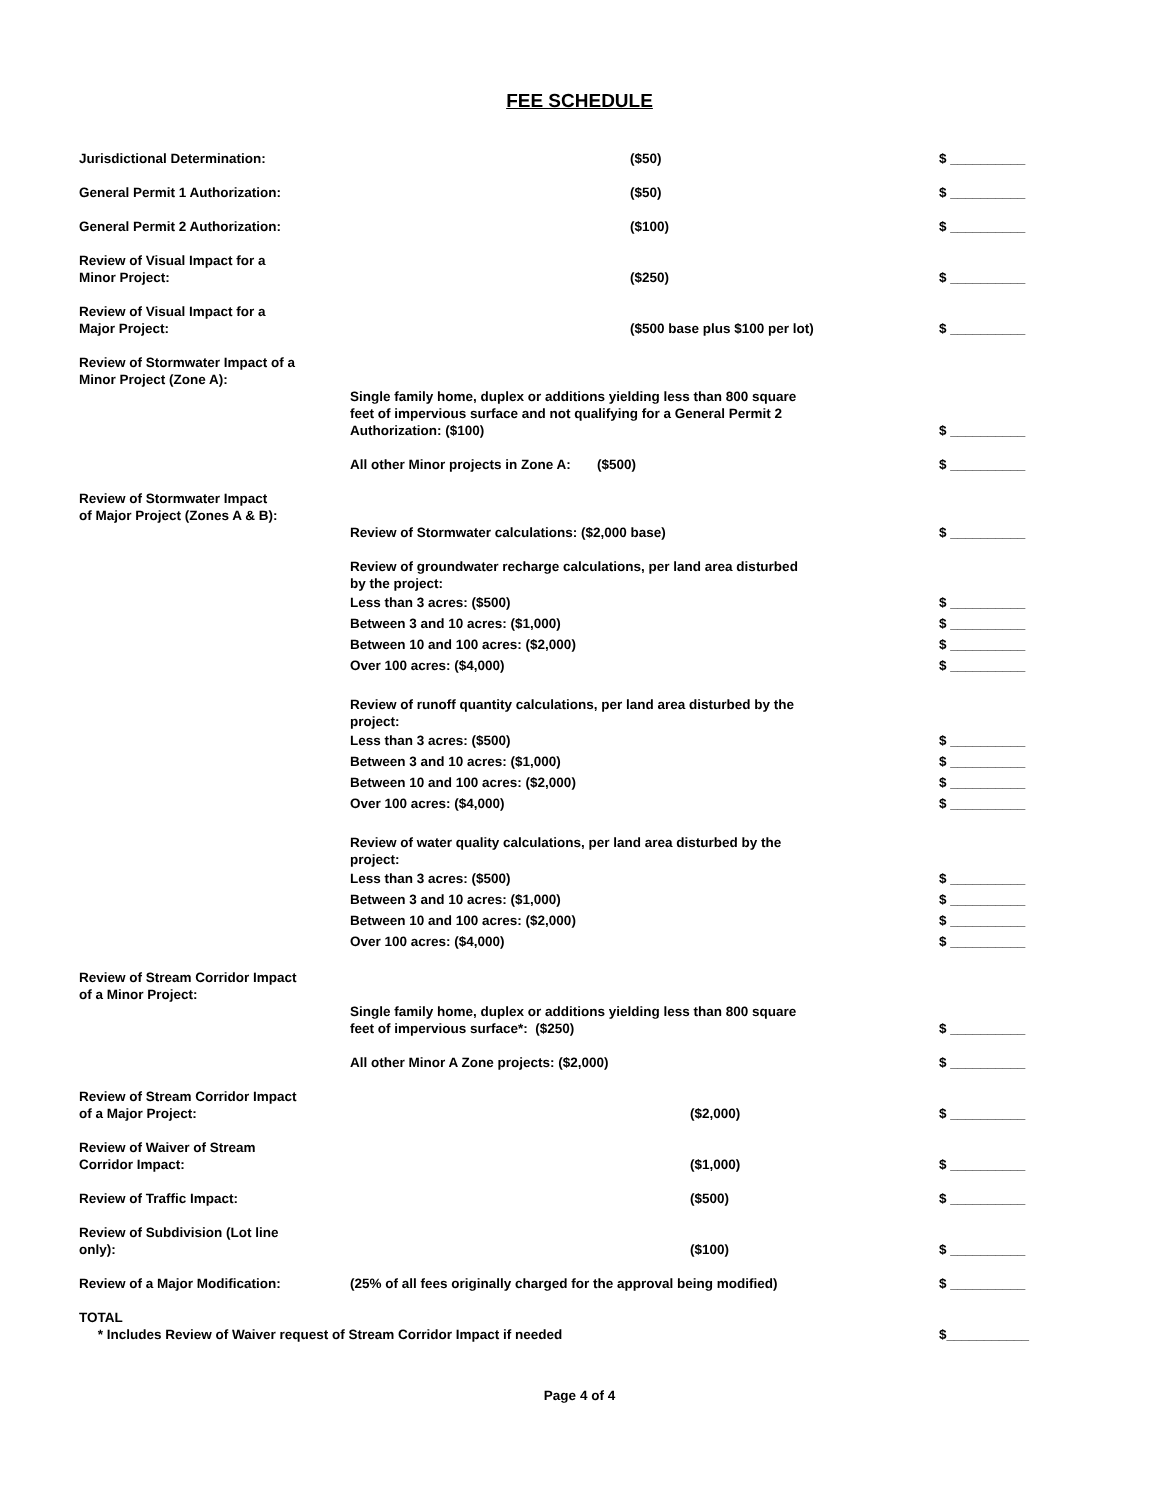FEE SCHEDULE
Jurisdictional Determination: ($50) $ __________
General Permit 1 Authorization: ($50) $ __________
General Permit 2 Authorization: ($100) $ __________
Review of Visual Impact for a
Minor Project:
($250)
$ __________
Review of Visual Impact for a
Major Project:
($500 base plus $100 per lot)
$ __________
Review of Stormwater Impact of a
Minor Project (Zone A):
Single family home, duplex or additions yielding less than 800 square
feet of impervious surface and not qualifying for a General Permit 2
Authorization: ($100)
$ __________
All other Minor projects in Zone A: ($500)
$ __________
Review of Stormwater Impact
of Major Project (Zones A & B):
Review of Stormwater calculations: ($2,000 base)
$ __________
Review of groundwater recharge calculations, per land area disturbed
by the project:
Less than 3 acres: ($500)
Between 3 and 10 acres: ($1,000)
Between 10 and 100 acres: ($2,000)
Over 100 acres: ($4,000)
$ __________
$ __________
$ __________
$ __________
Review of runoff quantity calculations, per land area disturbed by the
project:
Less than 3 acres: ($500)
Between 3 and 10 acres: ($1,000)
Between 10 and 100 acres: ($2,000)
Over 100 acres: ($4,000)
$ __________
$ __________
$ __________
$ __________
Review of water quality calculations, per land area disturbed by the
project:
Less than 3 acres: ($500)
Between 3 and 10 acres: ($1,000)
Between 10 and 100 acres: ($2,000)
Over 100 acres: ($4,000)
$ __________
$ __________
$ __________
$ __________
Review of Stream Corridor Impact
of a Minor Project:
Single family home, duplex or additions yielding less than 800 square
feet of impervious surface*: ($250)
$ __________
All other Minor A Zone projects: ($2,000)
$ __________
Review of Stream Corridor Impact
of a Major Project:
($2,000)
$ __________
Review of Waiver of Stream
Corridor Impact:
($1,000)
$ __________
Review of Traffic Impact: ($500) $ __________
Review of Subdivision (Lot line
only):
($100)
$ __________
Review of a Major Modification: (25% of all fees originally charged for the approval being modified)
$ __________
TOTAL
* Includes Review of Waiver request of Stream Corridor Impact if needed
$___________
Page 4 of 4